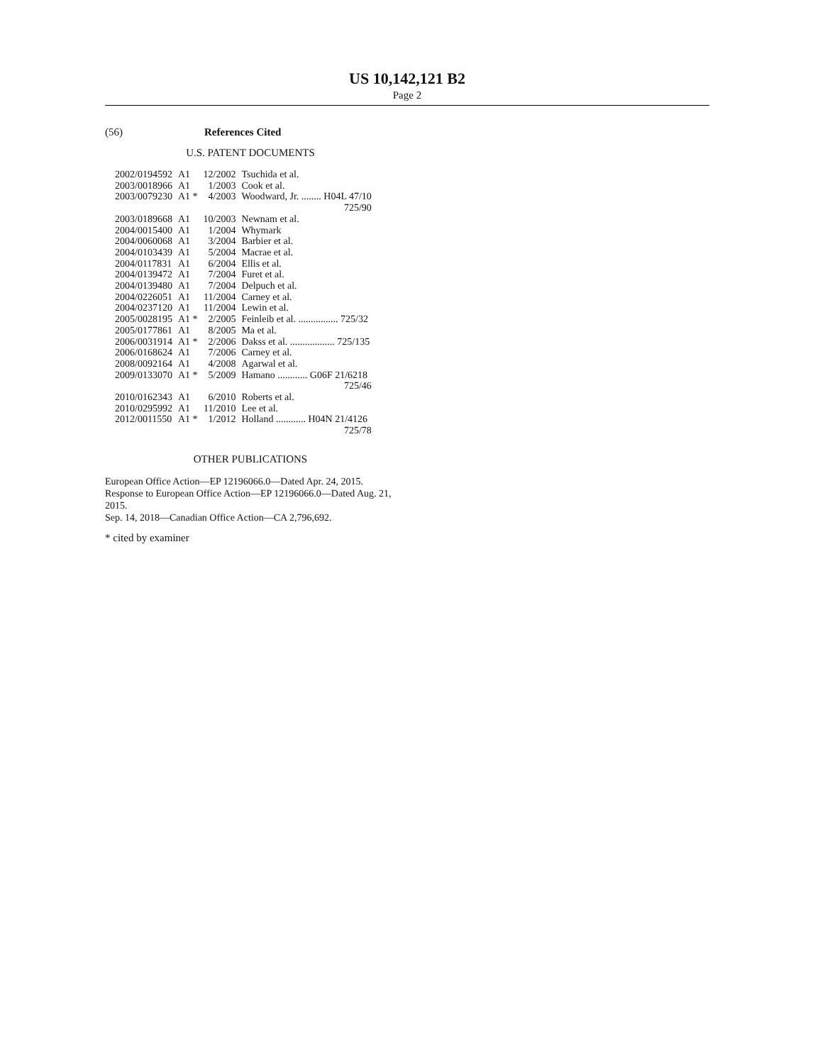US 10,142,121 B2
Page 2
(56) References Cited
U.S. PATENT DOCUMENTS
| 2002/0194592 | A1 | 12/2002 | Tsuchida et al. |
| 2003/0018966 | A1 | 1/2003 | Cook et al. |
| 2003/0079230 | A1 * | 4/2003 | Woodward, Jr. ........ H04L 47/10 725/90 |
| 2003/0189668 | A1 | 10/2003 | Newnam et al. |
| 2004/0015400 | A1 | 1/2004 | Whymark |
| 2004/0060068 | A1 | 3/2004 | Barbier et al. |
| 2004/0103439 | A1 | 5/2004 | Macrae et al. |
| 2004/0117831 | A1 | 6/2004 | Ellis et al. |
| 2004/0139472 | A1 | 7/2004 | Furet et al. |
| 2004/0139480 | A1 | 7/2004 | Delpuch et al. |
| 2004/0226051 | A1 | 11/2004 | Carney et al. |
| 2004/0237120 | A1 | 11/2004 | Lewin et al. |
| 2005/0028195 | A1 * | 2/2005 | Feinleib et al. ................ 725/32 |
| 2005/0177861 | A1 | 8/2005 | Ma et al. |
| 2006/0031914 | A1 * | 2/2006 | Dakss et al. .................. 725/135 |
| 2006/0168624 | A1 | 7/2006 | Carney et al. |
| 2008/0092164 | A1 | 4/2008 | Agarwal et al. |
| 2009/0133070 | A1 * | 5/2009 | Hamano ............ G06F 21/6218 725/46 |
| 2010/0162343 | A1 | 6/2010 | Roberts et al. |
| 2010/0295992 | A1 | 11/2010 | Lee et al. |
| 2012/0011550 | A1 * | 1/2012 | Holland ............ H04N 21/4126 725/78 |
OTHER PUBLICATIONS
European Office Action—EP 12196066.0—Dated Apr. 24, 2015.
Response to European Office Action—EP 12196066.0—Dated Aug. 21, 2015.
Sep. 14, 2018—Canadian Office Action—CA 2,796,692.
* cited by examiner